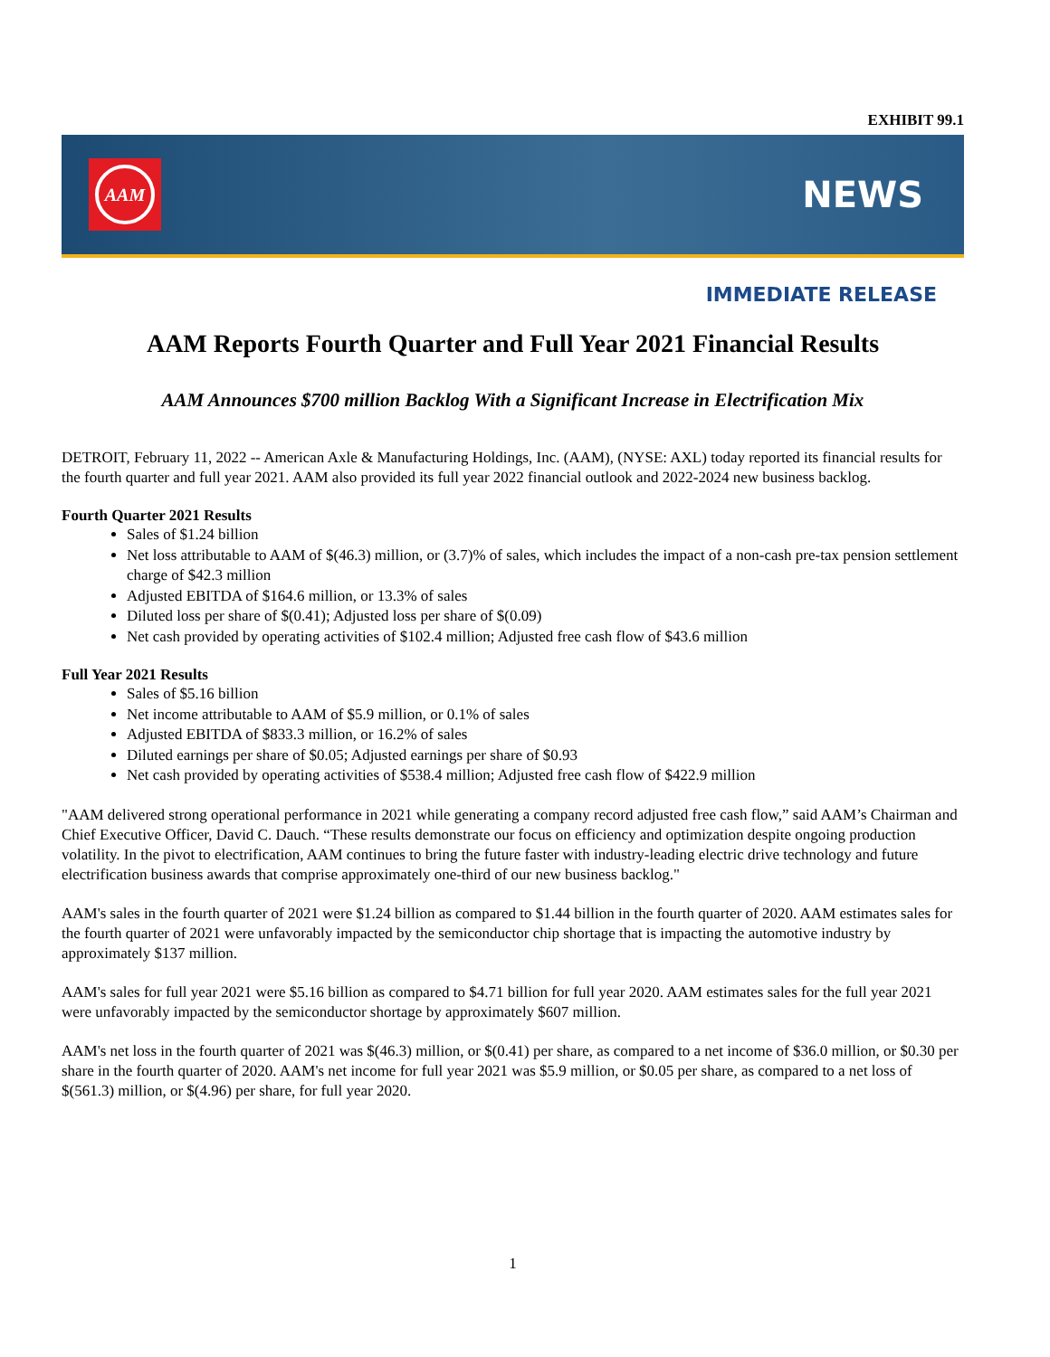EXHIBIT 99.1
AAM
NEWS
IMMEDIATE RELEASE
AAM Reports Fourth Quarter and Full Year 2021 Financial Results
AAM Announces $700 million Backlog With a Significant Increase in Electrification Mix
DETROIT, February 11, 2022 -- American Axle & Manufacturing Holdings, Inc. (AAM), (NYSE: AXL) today reported its financial results for the fourth quarter and full year 2021. AAM also provided its full year 2022 financial outlook and 2022-2024 new business backlog.
Fourth Quarter 2021 Results
Sales of $1.24 billion
Net loss attributable to AAM of $(46.3) million, or (3.7)% of sales, which includes the impact of a non-cash pre-tax pension settlement charge of $42.3 million
Adjusted EBITDA of $164.6 million, or 13.3% of sales
Diluted loss per share of $(0.41); Adjusted loss per share of $(0.09)
Net cash provided by operating activities of $102.4 million; Adjusted free cash flow of $43.6 million
Full Year 2021 Results
Sales of $5.16 billion
Net income attributable to AAM of $5.9 million, or 0.1% of sales
Adjusted EBITDA of $833.3 million, or 16.2% of sales
Diluted earnings per share of $0.05; Adjusted earnings per share of $0.93
Net cash provided by operating activities of $538.4 million; Adjusted free cash flow of $422.9 million
"AAM delivered strong operational performance in 2021 while generating a company record adjusted free cash flow,” said AAM’s Chairman and Chief Executive Officer, David C. Dauch. “These results demonstrate our focus on efficiency and optimization despite ongoing production volatility. In the pivot to electrification, AAM continues to bring the future faster with industry-leading electric drive technology and future electrification business awards that comprise approximately one-third of our new business backlog."
AAM's sales in the fourth quarter of 2021 were $1.24 billion as compared to $1.44 billion in the fourth quarter of 2020. AAM estimates sales for the fourth quarter of 2021 were unfavorably impacted by the semiconductor chip shortage that is impacting the automotive industry by approximately $137 million.
AAM's sales for full year 2021 were $5.16 billion as compared to $4.71 billion for full year 2020. AAM estimates sales for the full year 2021 were unfavorably impacted by the semiconductor shortage by approximately $607 million.
AAM's net loss in the fourth quarter of 2021 was $(46.3) million, or $(0.41) per share, as compared to a net income of $36.0 million, or $0.30 per share in the fourth quarter of 2020. AAM's net income for full year 2021 was $5.9 million, or $0.05 per share, as compared to a net loss of $(561.3) million, or $(4.96) per share, for full year 2020.
1